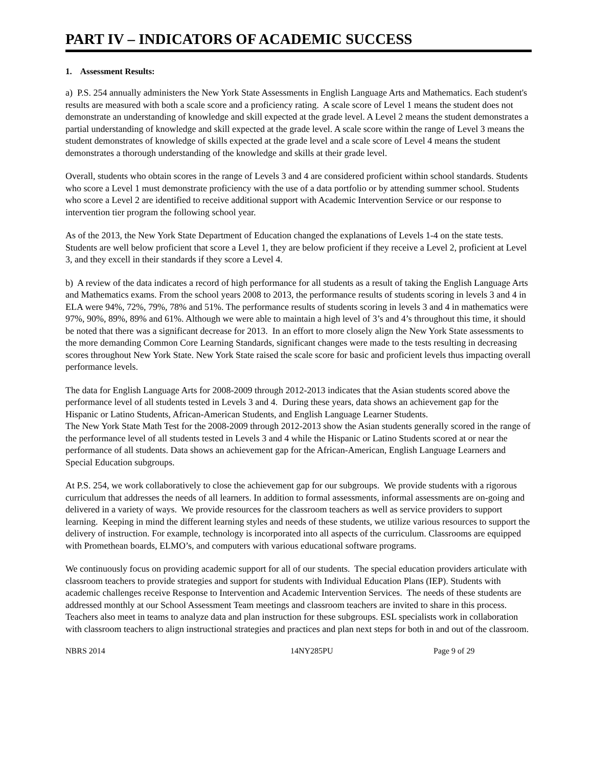PART IV – INDICATORS OF ACADEMIC SUCCESS
1. Assessment Results:
a) P.S. 254 annually administers the New York State Assessments in English Language Arts and Mathematics. Each student's results are measured with both a scale score and a proficiency rating. A scale score of Level 1 means the student does not demonstrate an understanding of knowledge and skill expected at the grade level. A Level 2 means the student demonstrates a partial understanding of knowledge and skill expected at the grade level. A scale score within the range of Level 3 means the student demonstrates of knowledge of skills expected at the grade level and a scale score of Level 4 means the student demonstrates a thorough understanding of the knowledge and skills at their grade level.
Overall, students who obtain scores in the range of Levels 3 and 4 are considered proficient within school standards. Students who score a Level 1 must demonstrate proficiency with the use of a data portfolio or by attending summer school. Students who score a Level 2 are identified to receive additional support with Academic Intervention Service or our response to intervention tier program the following school year.
As of the 2013, the New York State Department of Education changed the explanations of Levels 1-4 on the state tests. Students are well below proficient that score a Level 1, they are below proficient if they receive a Level 2, proficient at Level 3, and they excell in their standards if they score a Level 4.
b) A review of the data indicates a record of high performance for all students as a result of taking the English Language Arts and Mathematics exams. From the school years 2008 to 2013, the performance results of students scoring in levels 3 and 4 in ELA were 94%, 72%, 79%, 78% and 51%. The performance results of students scoring in levels 3 and 4 in mathematics were 97%, 90%, 89%, 89% and 61%. Although we were able to maintain a high level of 3’s and 4’s throughout this time, it should be noted that there was a significant decrease for 2013. In an effort to more closely align the New York State assessments to the more demanding Common Core Learning Standards, significant changes were made to the tests resulting in decreasing scores throughout New York State. New York State raised the scale score for basic and proficient levels thus impacting overall performance levels.
The data for English Language Arts for 2008-2009 through 2012-2013 indicates that the Asian students scored above the performance level of all students tested in Levels 3 and 4. During these years, data shows an achievement gap for the Hispanic or Latino Students, African-American Students, and English Language Learner Students.
The New York State Math Test for the 2008-2009 through 2012-2013 show the Asian students generally scored in the range of the performance level of all students tested in Levels 3 and 4 while the Hispanic or Latino Students scored at or near the performance of all students. Data shows an achievement gap for the African-American, English Language Learners and Special Education subgroups.
At P.S. 254, we work collaboratively to close the achievement gap for our subgroups. We provide students with a rigorous curriculum that addresses the needs of all learners. In addition to formal assessments, informal assessments are on-going and delivered in a variety of ways. We provide resources for the classroom teachers as well as service providers to support learning. Keeping in mind the different learning styles and needs of these students, we utilize various resources to support the delivery of instruction. For example, technology is incorporated into all aspects of the curriculum. Classrooms are equipped with Promethean boards, ELMO’s, and computers with various educational software programs.
We continuously focus on providing academic support for all of our students. The special education providers articulate with classroom teachers to provide strategies and support for students with Individual Education Plans (IEP). Students with academic challenges receive Response to Intervention and Academic Intervention Services. The needs of these students are addressed monthly at our School Assessment Team meetings and classroom teachers are invited to share in this process. Teachers also meet in teams to analyze data and plan instruction for these subgroups. ESL specialists work in collaboration with classroom teachers to align instructional strategies and practices and plan next steps for both in and out of the classroom.
NBRS 2014 14NY285PU Page 9 of 29